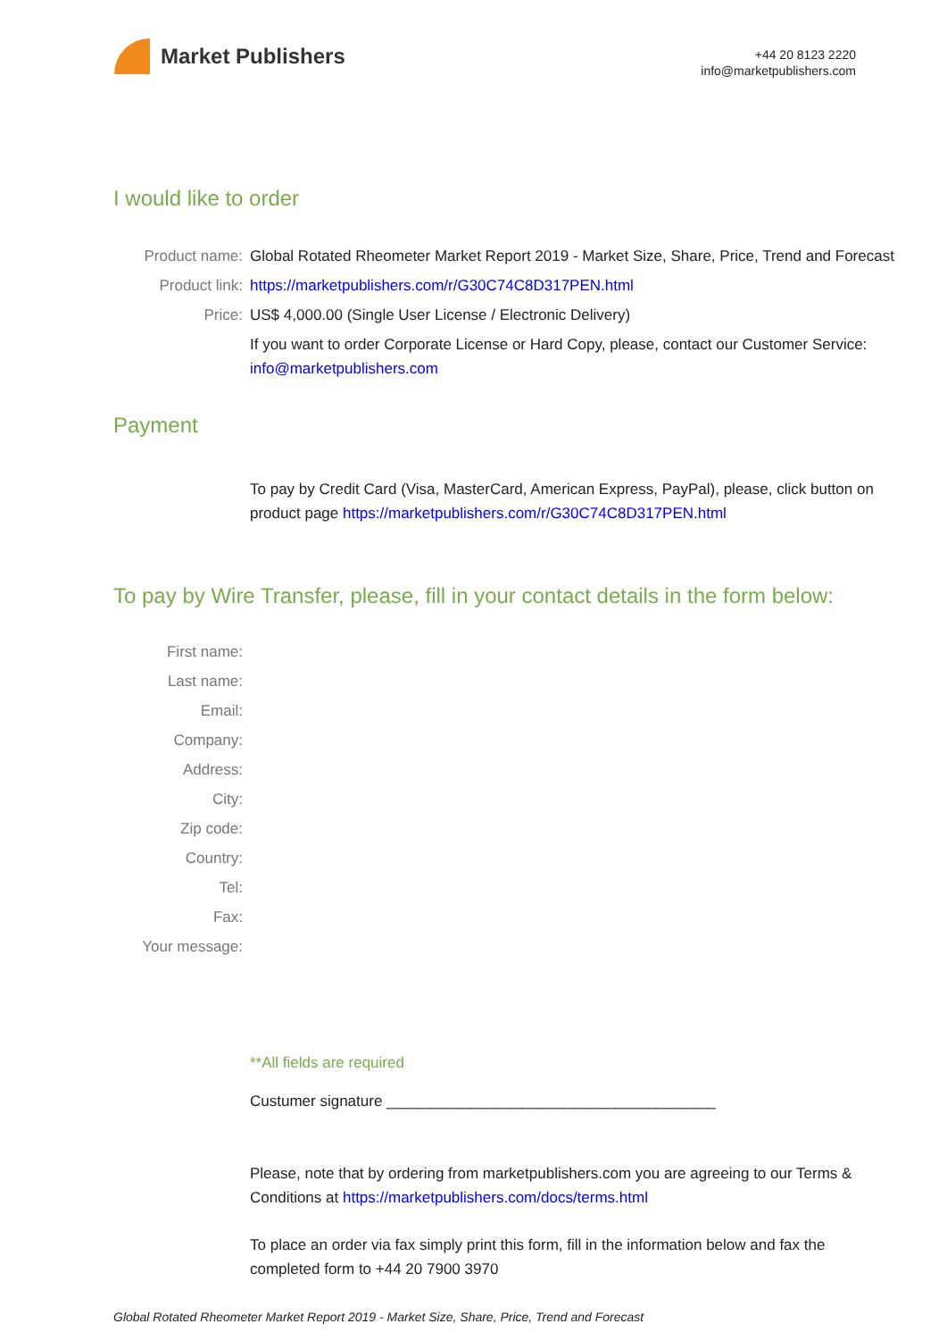Market Publishers
+44 20 8123 2220
info@marketpublishers.com
I would like to order
| Product name: | Global Rotated Rheometer Market Report 2019 - Market Size, Share, Price, Trend and Forecast |
| Product link: | https://marketpublishers.com/r/G30C74C8D317PEN.html |
| Price: | US$ 4,000.00 (Single User License / Electronic Delivery) |
| | If you want to order Corporate License or Hard Copy, please, contact our Customer Service: info@marketpublishers.com |
Payment
To pay by Credit Card (Visa, MasterCard, American Express, PayPal), please, click button on product page https://marketpublishers.com/r/G30C74C8D317PEN.html
To pay by Wire Transfer, please, fill in your contact details in the form below:
| First name: | |
| Last name: | |
| Email: | |
| Company: | |
| Address: | |
| City: | |
| Zip code: | |
| Country: | |
| Tel: | |
| Fax: | |
| Your message: | |
**All fields are required
Custumer signature _______________________________________
Please, note that by ordering from marketpublishers.com you are agreeing to our Terms & Conditions at https://marketpublishers.com/docs/terms.html
To place an order via fax simply print this form, fill in the information below and fax the completed form to +44 20 7900 3970
Global Rotated Rheometer Market Report 2019 - Market Size, Share, Price, Trend and Forecast